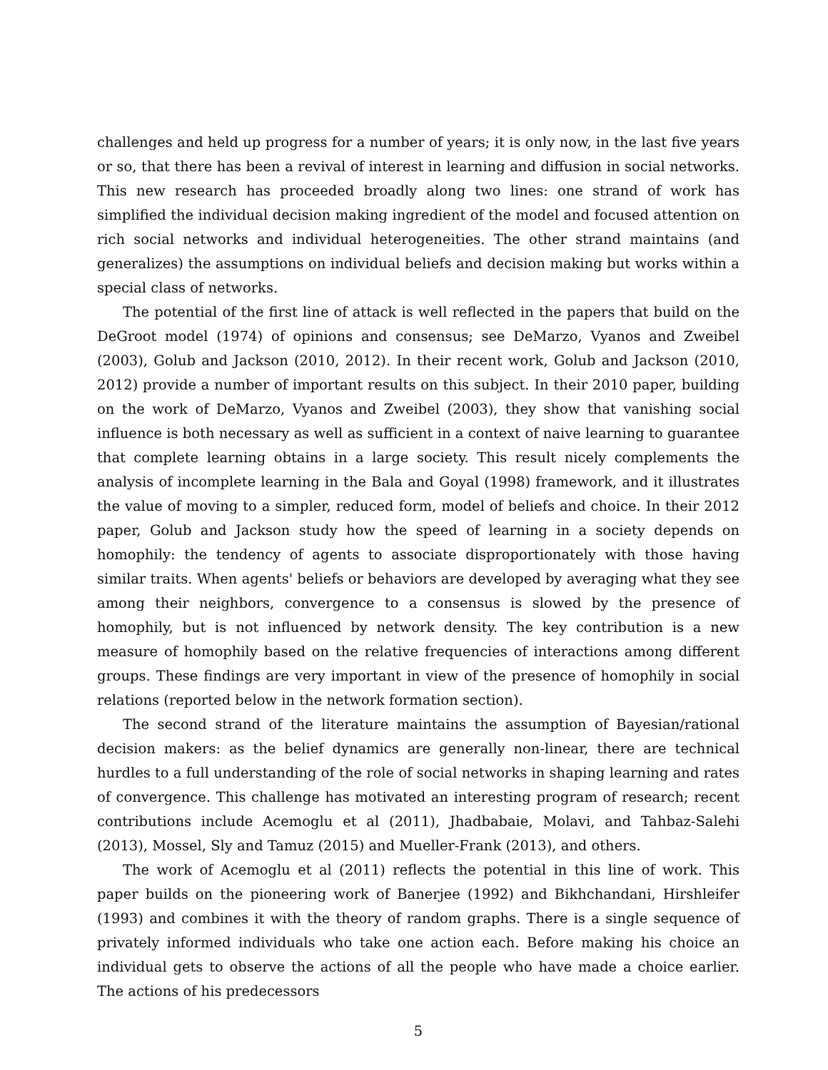challenges and held up progress for a number of years; it is only now, in the last five years or so, that there has been a revival of interest in learning and diffusion in social networks. This new research has proceeded broadly along two lines: one strand of work has simplified the individual decision making ingredient of the model and focused attention on rich social networks and individual heterogeneities. The other strand maintains (and generalizes) the assumptions on individual beliefs and decision making but works within a special class of networks.
The potential of the first line of attack is well reflected in the papers that build on the DeGroot model (1974) of opinions and consensus; see DeMarzo, Vyanos and Zweibel (2003), Golub and Jackson (2010, 2012). In their recent work, Golub and Jackson (2010, 2012) provide a number of important results on this subject. In their 2010 paper, building on the work of DeMarzo, Vyanos and Zweibel (2003), they show that vanishing social influence is both necessary as well as sufficient in a context of naive learning to guarantee that complete learning obtains in a large society. This result nicely complements the analysis of incomplete learning in the Bala and Goyal (1998) framework, and it illustrates the value of moving to a simpler, reduced form, model of beliefs and choice. In their 2012 paper, Golub and Jackson study how the speed of learning in a society depends on homophily: the tendency of agents to associate disproportionately with those having similar traits. When agents' beliefs or behaviors are developed by averaging what they see among their neighbors, convergence to a consensus is slowed by the presence of homophily, but is not influenced by network density. The key contribution is a new measure of homophily based on the relative frequencies of interactions among different groups. These findings are very important in view of the presence of homophily in social relations (reported below in the network formation section).
The second strand of the literature maintains the assumption of Bayesian/rational decision makers: as the belief dynamics are generally non-linear, there are technical hurdles to a full understanding of the role of social networks in shaping learning and rates of convergence. This challenge has motivated an interesting program of research; recent contributions include Acemoglu et al (2011), Jhadbabaie, Molavi, and Tahbaz-Salehi (2013), Mossel, Sly and Tamuz (2015) and Mueller-Frank (2013), and others.
The work of Acemoglu et al (2011) reflects the potential in this line of work. This paper builds on the pioneering work of Banerjee (1992) and Bikhchandani, Hirshleifer (1993) and combines it with the theory of random graphs. There is a single sequence of privately informed individuals who take one action each. Before making his choice an individual gets to observe the actions of all the people who have made a choice earlier. The actions of his predecessors
5